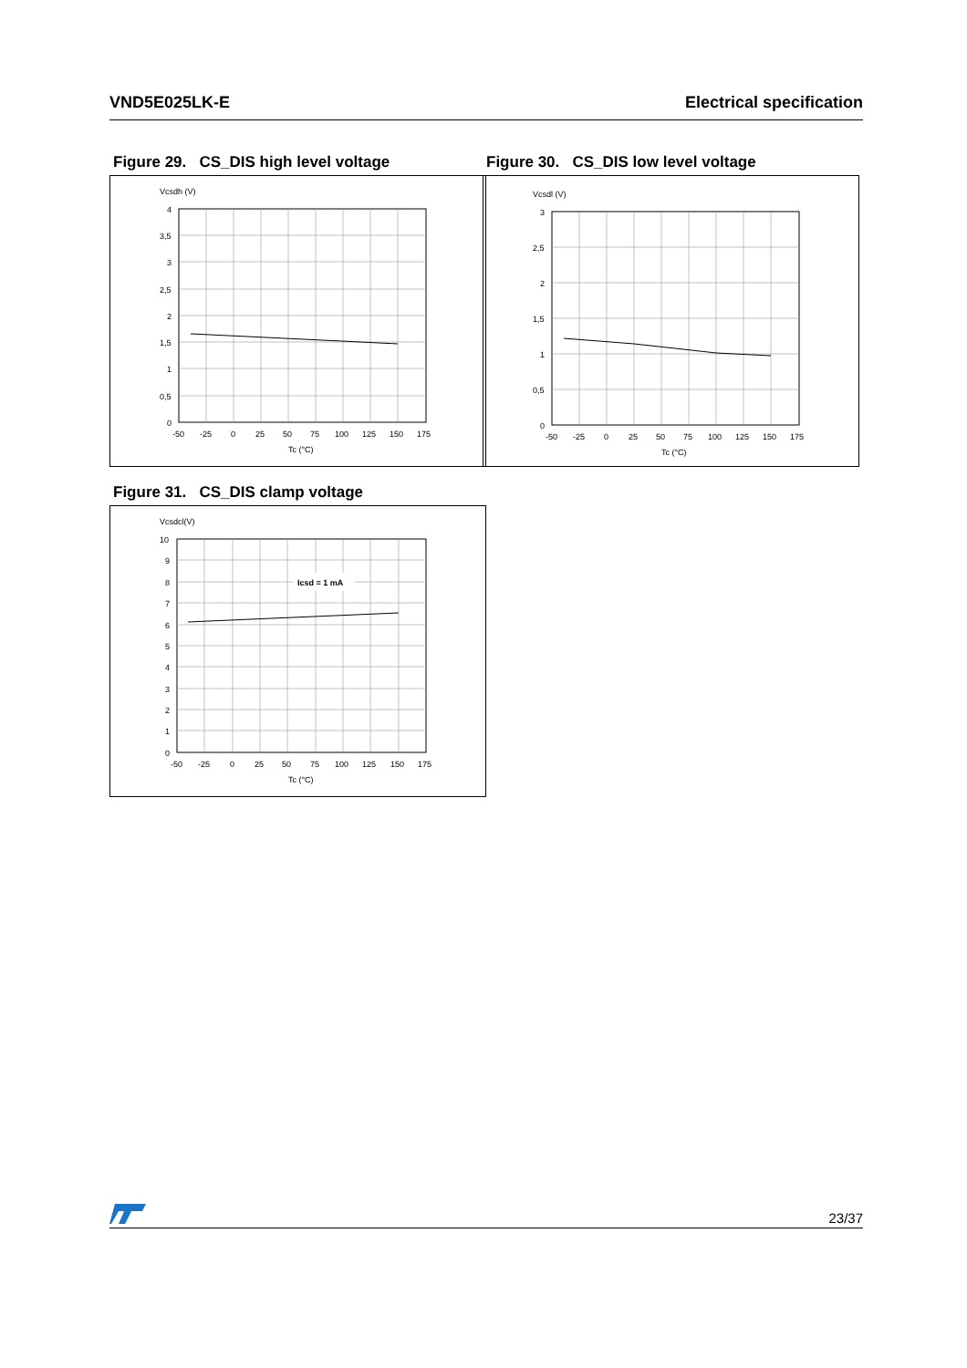VND5E025LK-E Electrical specification
Figure 29. CS_DIS high level voltage
Vcsdh (V)
4
3,5
3
2,5
2
1,5
1
0,5
0
-50
-25
0
25
50
75
100
125
150
175
Tc (°C)
Figure 30. CS_DIS low level voltage
Vcsdl (V)
3
2,5
2
1,5
1
0,5
0
-50
-25
0
25
50
75
100
125
150
175
Tc (°C)
Figure 31. CS_DIS clamp voltage
Vcsdcl(V)
Icsd = 1 mA
10
9
8
7
6
5
4
3
2
1
0
-50
-25
0
25
50
75
100
125
150
175
Tc (°C)
23/37